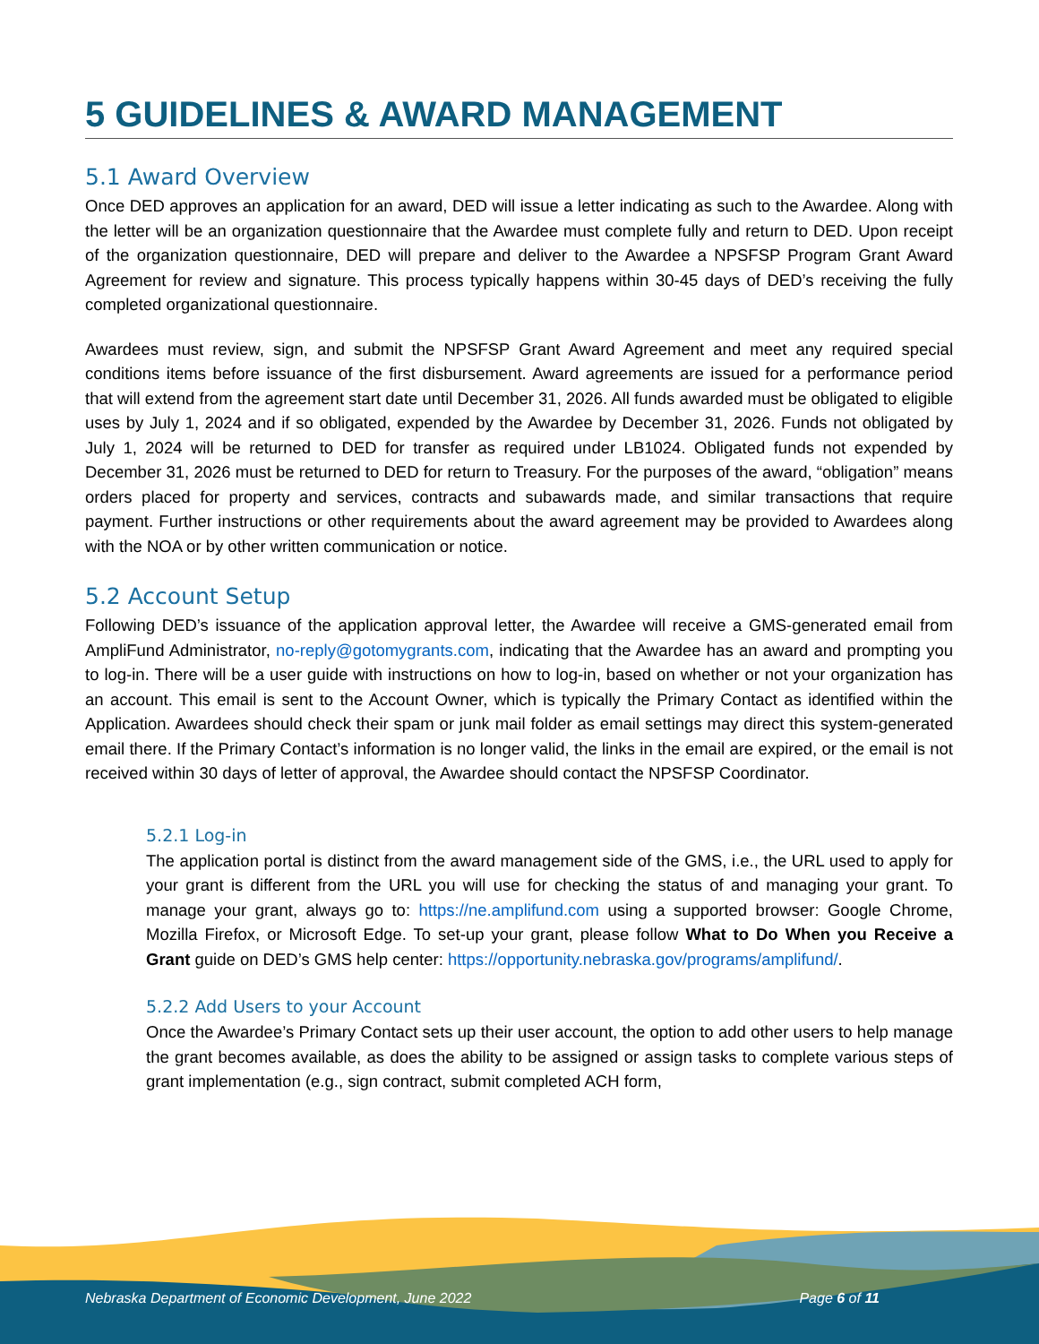5 GUIDELINES & AWARD MANAGEMENT
5.1 Award Overview
Once DED approves an application for an award, DED will issue a letter indicating as such to the Awardee. Along with the letter will be an organization questionnaire that the Awardee must complete fully and return to DED. Upon receipt of the organization questionnaire, DED will prepare and deliver to the Awardee a NPSFSP Program Grant Award Agreement for review and signature. This process typically happens within 30-45 days of DED’s receiving the fully completed organizational questionnaire.
Awardees must review, sign, and submit the NPSFSP Grant Award Agreement and meet any required special conditions items before issuance of the first disbursement. Award agreements are issued for a performance period that will extend from the agreement start date until December 31, 2026. All funds awarded must be obligated to eligible uses by July 1, 2024 and if so obligated, expended by the Awardee by December 31, 2026. Funds not obligated by July 1, 2024 will be returned to DED for transfer as required under LB1024. Obligated funds not expended by December 31, 2026 must be returned to DED for return to Treasury. For the purposes of the award, “obligation” means orders placed for property and services, contracts and subawards made, and similar transactions that require payment. Further instructions or other requirements about the award agreement may be provided to Awardees along with the NOA or by other written communication or notice.
5.2 Account Setup
Following DED’s issuance of the application approval letter, the Awardee will receive a GMS-generated email from AmpliFund Administrator, no-reply@gotomygrants.com, indicating that the Awardee has an award and prompting you to log-in. There will be a user guide with instructions on how to log-in, based on whether or not your organization has an account. This email is sent to the Account Owner, which is typically the Primary Contact as identified within the Application. Awardees should check their spam or junk mail folder as email settings may direct this system-generated email there. If the Primary Contact’s information is no longer valid, the links in the email are expired, or the email is not received within 30 days of letter of approval, the Awardee should contact the NPSFSP Coordinator.
5.2.1 Log-in
The application portal is distinct from the award management side of the GMS, i.e., the URL used to apply for your grant is different from the URL you will use for checking the status of and managing your grant. To manage your grant, always go to: https://ne.amplifund.com using a supported browser: Google Chrome, Mozilla Firefox, or Microsoft Edge. To set-up your grant, please follow What to Do When you Receive a Grant guide on DED’s GMS help center: https://opportunity.nebraska.gov/programs/amplifund/.
5.2.2 Add Users to your Account
Once the Awardee’s Primary Contact sets up their user account, the option to add other users to help manage the grant becomes available, as does the ability to be assigned or assign tasks to complete various steps of grant implementation (e.g., sign contract, submit completed ACH form,
Nebraska Department of Economic Development, June 2022 Page 6 of 11